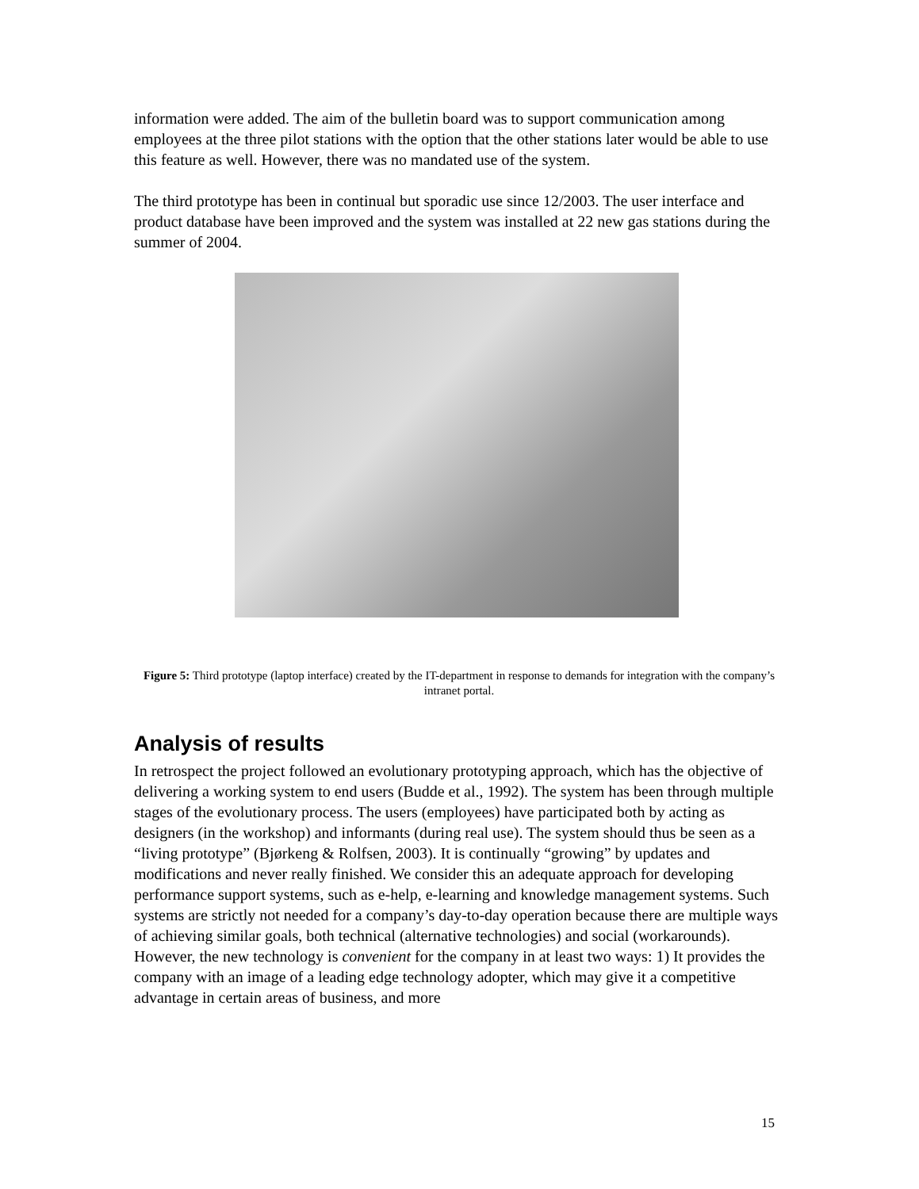information were added. The aim of the bulletin board was to support communication among employees at the three pilot stations with the option that the other stations later would be able to use this feature as well. However, there was no mandated use of the system.
The third prototype has been in continual but sporadic use since 12/2003. The user interface and product database have been improved and the system was installed at 22 new gas stations during the summer of 2004.
Figure 5: Third prototype (laptop interface) created by the IT-department in response to demands for integration with the company’s intranet portal.
Analysis of results
In retrospect the project followed an evolutionary prototyping approach, which has the objective of delivering a working system to end users (Budde et al., 1992). The system has been through multiple stages of the evolutionary process. The users (employees) have participated both by acting as designers (in the workshop) and informants (during real use). The system should thus be seen as a “living prototype” (Bjørkeng & Rolfsen, 2003). It is continually “growing” by updates and modifications and never really finished. We consider this an adequate approach for developing performance support systems, such as e-help, e-learning and knowledge management systems. Such systems are strictly not needed for a company’s day-to-day operation because there are multiple ways of achieving similar goals, both technical (alternative technologies) and social (workarounds). However, the new technology is convenient for the company in at least two ways: 1) It provides the company with an image of a leading edge technology adopter, which may give it a competitive advantage in certain areas of business, and more
15